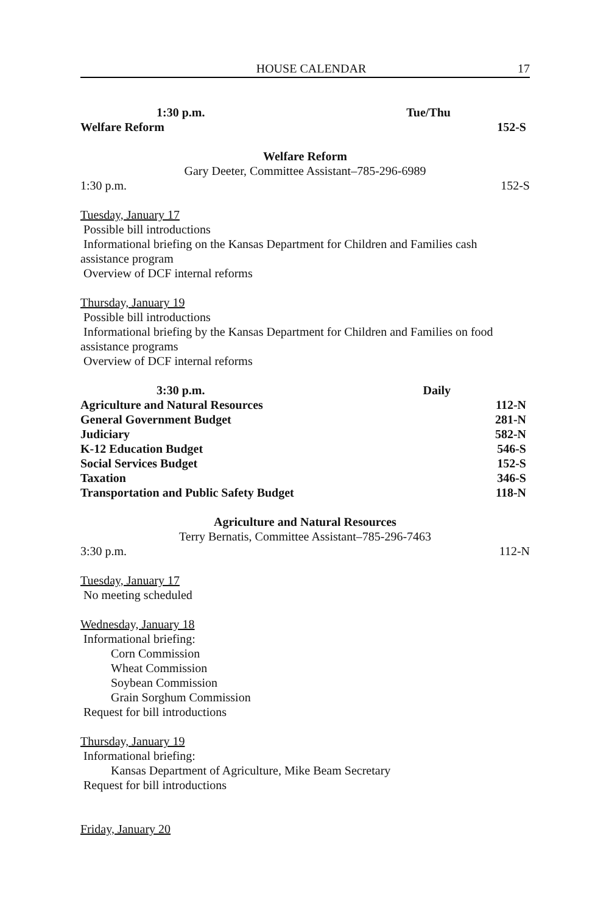HOUSE CALENDAR 17
1:30 p.m. Tue/Thu
Welfare Reform 152-S
Welfare Reform
Gary Deeter, Committee Assistant–785-296-6989
1:30 p.m. 152-S
Tuesday, January 17
Possible bill introductions
Informational briefing on the Kansas Department for Children and Families cash
assistance program
Overview of DCF internal reforms
Thursday, January 19
Possible bill introductions
Informational briefing by the Kansas Department for Children and Families on food
assistance programs
Overview of DCF internal reforms
3:30 p.m. Daily
Agriculture and Natural Resources 112-N
General Government Budget 281-N
Judiciary 582-N
K-12 Education Budget 546-S
Social Services Budget 152-S
Taxation 346-S
Transportation and Public Safety Budget 118-N
Agriculture and Natural Resources
Terry Bernatis, Committee Assistant–785-296-7463
3:30 p.m. 112-N
Tuesday, January 17
No meeting scheduled
Wednesday, January 18
Informational briefing:
Corn Commission
Wheat Commission
Soybean Commission
Grain Sorghum Commission
Request for bill introductions
Thursday, January 19
Informational briefing:
Kansas Department of Agriculture, Mike Beam Secretary
Request for bill introductions
Friday, January 20